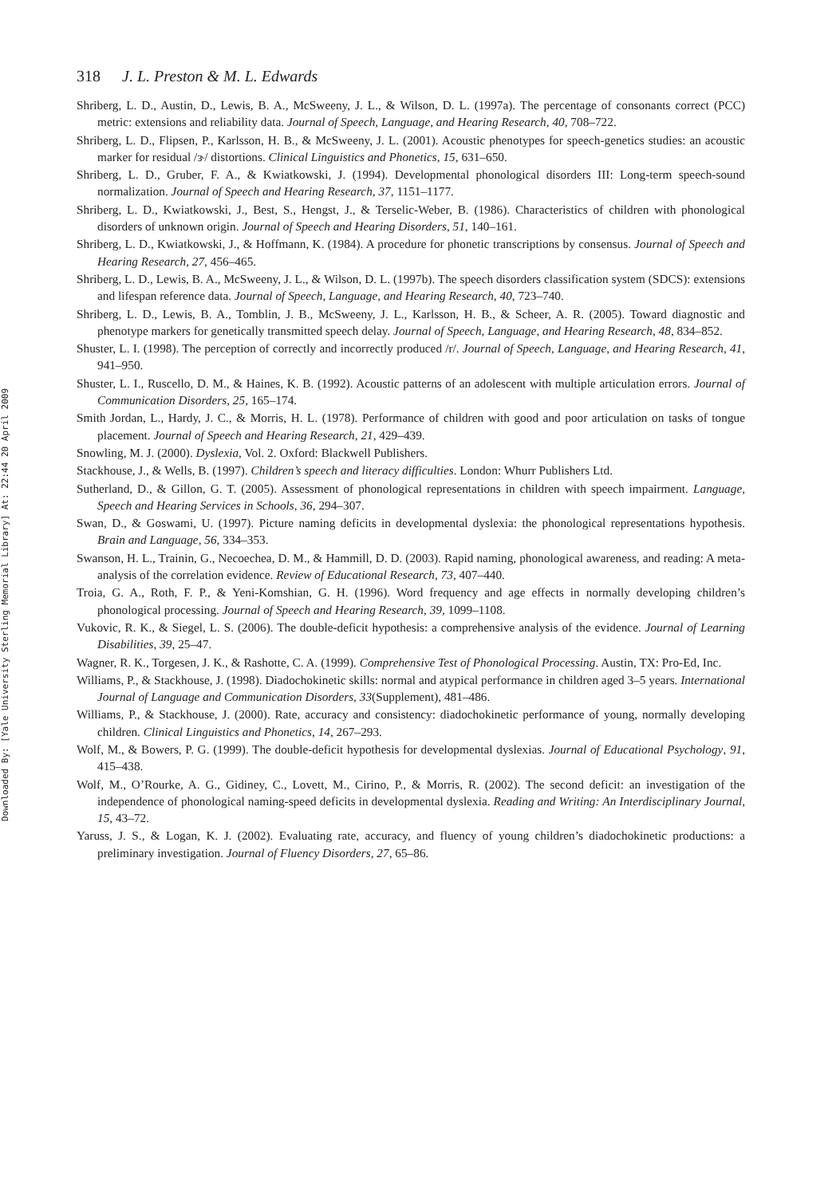Downloaded By: [Yale University Sterling Memorial Library] At: 22:44 20 April 2009
318 J. L. Preston & M. L. Edwards
Shriberg, L. D., Austin, D., Lewis, B. A., McSweeny, J. L., & Wilson, D. L. (1997a). The percentage of consonants correct (PCC) metric: extensions and reliability data. Journal of Speech, Language, and Hearing Research, 40, 708–722.
Shriberg, L. D., Flipsen, P., Karlsson, H. B., & McSweeny, J. L. (2001). Acoustic phenotypes for speech-genetics studies: an acoustic marker for residual /ɝ/ distortions. Clinical Linguistics and Phonetics, 15, 631–650.
Shriberg, L. D., Gruber, F. A., & Kwiatkowski, J. (1994). Developmental phonological disorders III: Long-term speech-sound normalization. Journal of Speech and Hearing Research, 37, 1151–1177.
Shriberg, L. D., Kwiatkowski, J., Best, S., Hengst, J., & Terselic-Weber, B. (1986). Characteristics of children with phonological disorders of unknown origin. Journal of Speech and Hearing Disorders, 51, 140–161.
Shriberg, L. D., Kwiatkowski, J., & Hoffmann, K. (1984). A procedure for phonetic transcriptions by consensus. Journal of Speech and Hearing Research, 27, 456–465.
Shriberg, L. D., Lewis, B. A., McSweeny, J. L., & Wilson, D. L. (1997b). The speech disorders classification system (SDCS): extensions and lifespan reference data. Journal of Speech, Language, and Hearing Research, 40, 723–740.
Shriberg, L. D., Lewis, B. A., Tomblin, J. B., McSweeny, J. L., Karlsson, H. B., & Scheer, A. R. (2005). Toward diagnostic and phenotype markers for genetically transmitted speech delay. Journal of Speech, Language, and Hearing Research, 48, 834–852.
Shuster, L. I. (1998). The perception of correctly and incorrectly produced /r/. Journal of Speech, Language, and Hearing Research, 41, 941–950.
Shuster, L. I., Ruscello, D. M., & Haines, K. B. (1992). Acoustic patterns of an adolescent with multiple articulation errors. Journal of Communication Disorders, 25, 165–174.
Smith Jordan, L., Hardy, J. C., & Morris, H. L. (1978). Performance of children with good and poor articulation on tasks of tongue placement. Journal of Speech and Hearing Research, 21, 429–439.
Snowling, M. J. (2000). Dyslexia, Vol. 2. Oxford: Blackwell Publishers.
Stackhouse, J., & Wells, B. (1997). Children’s speech and literacy difficulties. London: Whurr Publishers Ltd.
Sutherland, D., & Gillon, G. T. (2005). Assessment of phonological representations in children with speech impairment. Language, Speech and Hearing Services in Schools, 36, 294–307.
Swan, D., & Goswami, U. (1997). Picture naming deficits in developmental dyslexia: the phonological representations hypothesis. Brain and Language, 56, 334–353.
Swanson, H. L., Trainin, G., Necoechea, D. M., & Hammill, D. D. (2003). Rapid naming, phonological awareness, and reading: A meta-analysis of the correlation evidence. Review of Educational Research, 73, 407–440.
Troia, G. A., Roth, F. P., & Yeni-Komshian, G. H. (1996). Word frequency and age effects in normally developing children’s phonological processing. Journal of Speech and Hearing Research, 39, 1099–1108.
Vukovic, R. K., & Siegel, L. S. (2006). The double-deficit hypothesis: a comprehensive analysis of the evidence. Journal of Learning Disabilities, 39, 25–47.
Wagner, R. K., Torgesen, J. K., & Rashotte, C. A. (1999). Comprehensive Test of Phonological Processing. Austin, TX: Pro-Ed, Inc.
Williams, P., & Stackhouse, J. (1998). Diadochokinetic skills: normal and atypical performance in children aged 3–5 years. International Journal of Language and Communication Disorders, 33(Supplement), 481–486.
Williams, P., & Stackhouse, J. (2000). Rate, accuracy and consistency: diadochokinetic performance of young, normally developing children. Clinical Linguistics and Phonetics, 14, 267–293.
Wolf, M., & Bowers, P. G. (1999). The double-deficit hypothesis for developmental dyslexias. Journal of Educational Psychology, 91, 415–438.
Wolf, M., O’Rourke, A. G., Gidiney, C., Lovett, M., Cirino, P., & Morris, R. (2002). The second deficit: an investigation of the independence of phonological naming-speed deficits in developmental dyslexia. Reading and Writing: An Interdisciplinary Journal, 15, 43–72.
Yaruss, J. S., & Logan, K. J. (2002). Evaluating rate, accuracy, and fluency of young children’s diadochokinetic productions: a preliminary investigation. Journal of Fluency Disorders, 27, 65–86.